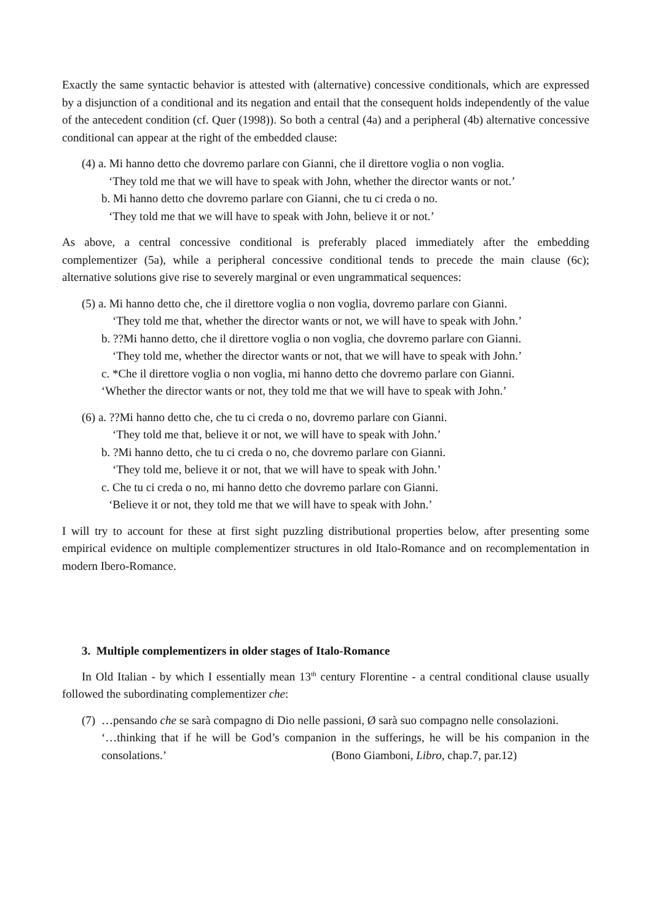Exactly the same syntactic behavior is attested with (alternative) concessive conditionals, which are expressed by a disjunction of a conditional and its negation and entail that the consequent holds independently of the value of the antecedent condition (cf. Quer (1998)). So both a central (4a) and a peripheral (4b) alternative concessive conditional can appear at the right of the embedded clause:
(4) a. Mi hanno detto che dovremo parlare con Gianni, che il direttore voglia o non voglia.
‘They told me that we will have to speak with John, whether the director wants or not.’
b. Mi hanno detto che dovremo parlare con Gianni, che tu ci creda o no.
‘They told me that we will have to speak with John, believe it or not.’
As above, a central concessive conditional is preferably placed immediately after the embedding complementizer (5a), while a peripheral concessive conditional tends to precede the main clause (6c); alternative solutions give rise to severely marginal or even ungrammatical sequences:
(5) a. Mi hanno detto che, che il direttore voglia o non voglia, dovremo parlare con Gianni.
‘They told me that, whether the director wants or not, we will have to speak with John.’
b. ??Mi hanno detto, che il direttore voglia o non voglia, che dovremo parlare con Gianni.
‘They told me, whether the director wants or not, that we will have to speak with John.’
c. *Che il direttore voglia o non voglia, mi hanno detto che dovremo parlare con Gianni.
‘Whether the director wants or not, they told me that we will have to speak with John.’
(6) a. ??Mi hanno detto che, che tu ci creda o no, dovremo parlare con Gianni.
‘They told me that, believe it or not, we will have to speak with John.’
b. ?Mi hanno detto, che tu ci creda o no, che dovremo parlare con Gianni.
‘They told me, believe it or not, that we will have to speak with John.’
c. Che tu ci creda o no, mi hanno detto che dovremo parlare con Gianni.
‘Believe it or not, they told me that we will have to speak with John.’
I will try to account for these at first sight puzzling distributional properties below, after presenting some empirical evidence on multiple complementizer structures in old Italo-Romance and on recomplementation in modern Ibero-Romance.
3. Multiple complementizers in older stages of Italo-Romance
In Old Italian - by which I essentially mean 13<sup>th</sup> century Florentine - a central conditional clause usually followed the subordinating complementizer che:
(7)
…pensando che se sarà compagno di Dio nelle passioni, Ø sarà suo compagno nelle consolazioni.
‘…thinking that if he will be God’s companion in the sufferings, he will be his companion in the consolations.’ (Bono Giamboni, Libro, chap.7, par.12)